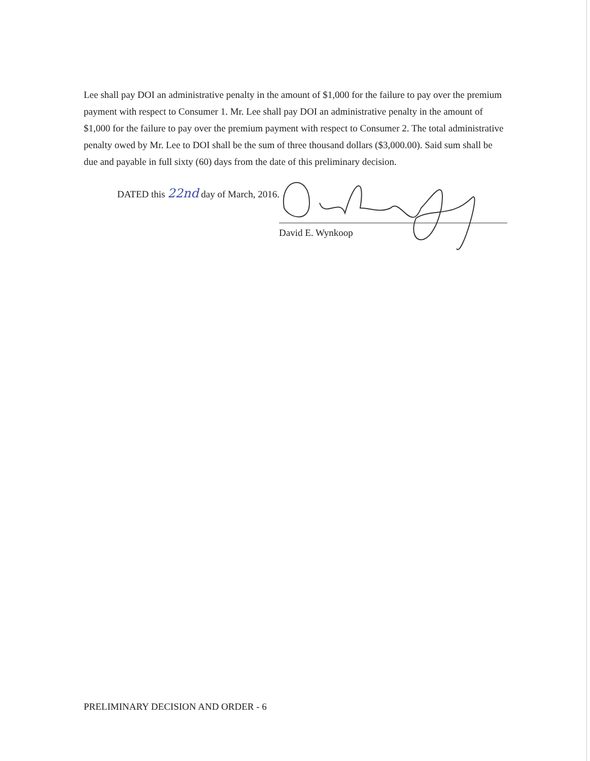Lee shall pay DOI an administrative penalty in the amount of $1,000 for the failure to pay over the premium payment with respect to Consumer 1. Mr. Lee shall pay DOI an administrative penalty in the amount of $1,000 for the failure to pay over the premium payment with respect to Consumer 2. The total administrative penalty owed by Mr. Lee to DOI shall be the sum of three thousand dollars ($3,000.00). Said sum shall be due and payable in full sixty (60) days from the date of this preliminary decision.
DATED this 22nd day of March, 2016.
David E. Wynkoop
PRELIMINARY DECISION AND ORDER - 6